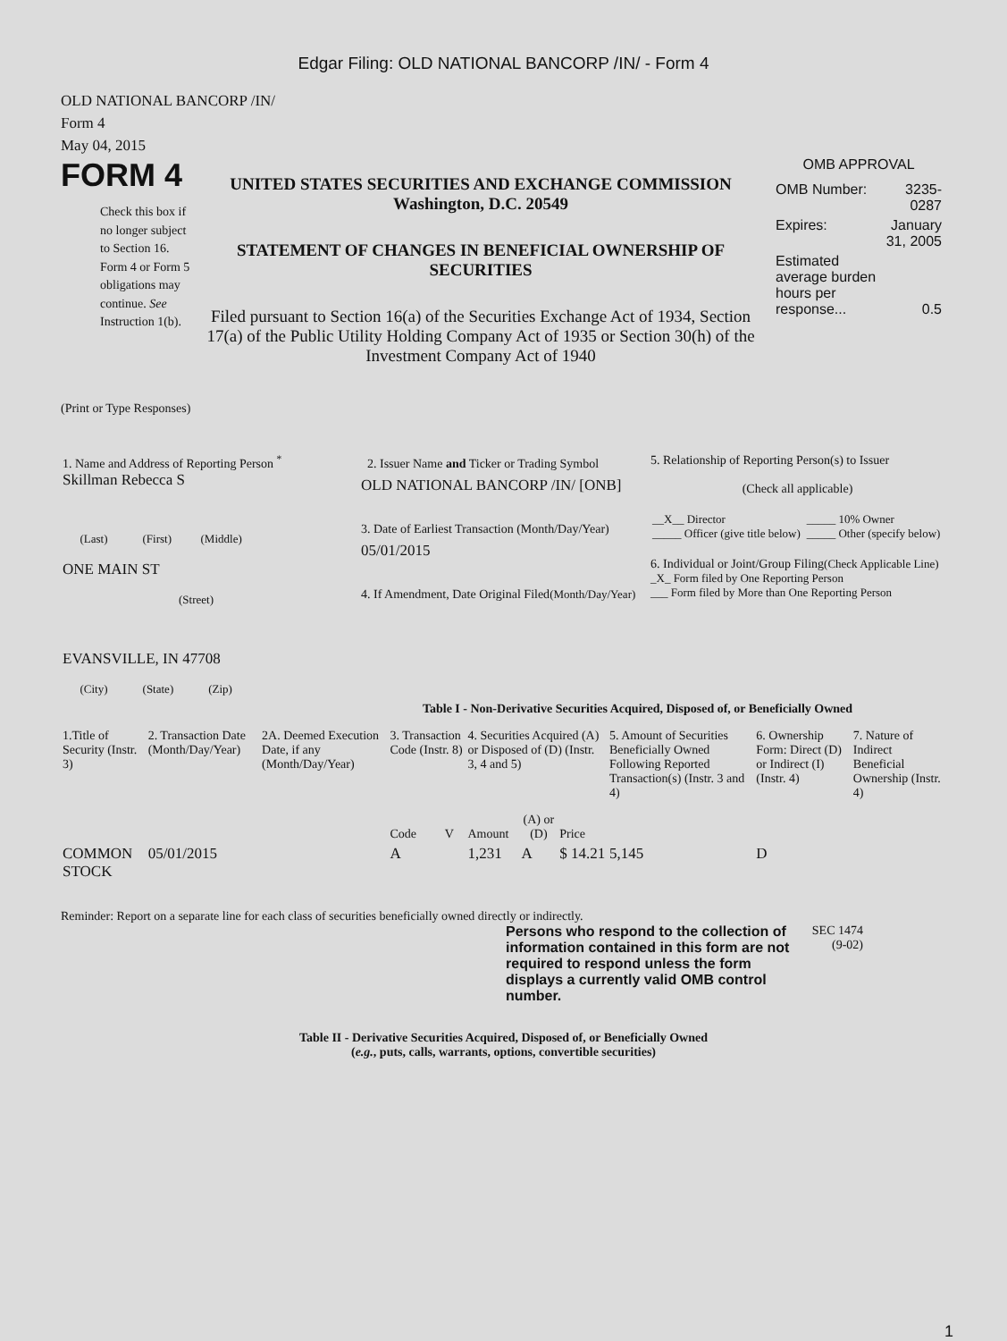Edgar Filing: OLD NATIONAL BANCORP /IN/ - Form 4
OLD NATIONAL BANCORP /IN/
Form 4
May 04, 2015
FORM 4
Check this box if no longer subject to Section 16. Form 4 or Form 5 obligations may continue. See Instruction 1(b).
UNITED STATES SECURITIES AND EXCHANGE COMMISSION
Washington, D.C. 20549
STATEMENT OF CHANGES IN BENEFICIAL OWNERSHIP OF SECURITIES
Filed pursuant to Section 16(a) of the Securities Exchange Act of 1934, Section 17(a) of the Public Utility Holding Company Act of 1935 or Section 30(h) of the Investment Company Act of 1940
OMB APPROVAL
| OMB Number: | 3235-0287 |
| Expires: | January 31, 2005 |
| Estimated average burden hours per response... | 0.5 |
(Print or Type Responses)
| 1. Name and Address of Reporting Person <sup>*</sup> Skillman Rebecca S (Last) (First) (Middle) ONE MAIN ST (Street) EVANSVILLE, IN 47708 (City) (State) (Zip) | 2. Issuer Name and Ticker or Trading Symbol OLD NATIONAL BANCORP /IN/ [ONB] 3. Date of Earliest Transaction (Month/Day/Year) 05/01/2015 4. If Amendment, Date Original Filed (Month/Day/Year) | 5. Relationship of Reporting Person(s) to Issuer (Check all applicable) / __X__ Director _____ Officer (give title below) / _____ 10% Owner _____ Other (specify below) / 6. Individual or Joint/Group Filing (Check Applicable Line) _X_ Form filed by One Reporting Person ___ Form filed by More than One Reporting Person |
Table I - Non-Derivative Securities Acquired, Disposed of, or Beneficially Owned
| 1.Title of Security (Instr. 3) | 2. Transaction Date (Month/Day/Year) | 2A. Deemed Execution Date, if any (Month/Day/Year) | 3. Transaction Code (Instr. 8) | | 4. Securities Acquired (A) or Disposed of (D) (Instr. 3, 4 and 5) | | | 5. Amount of Securities Beneficially Owned Following Reported Transaction(s) (Instr. 3 and 4) | 6. Ownership Form: Direct (D) or Indirect (I) (Instr. 4) | 7. Nature of Indirect Beneficial Ownership (Instr. 4) |
| | | | Code | V | Amount | (A) or (D) | Price | | | |
| COMMON STOCK | 05/01/2015 | | A | | 1,231 | A | $ 14.21 | 5,145 | D | |
Reminder: Report on a separate line for each class of securities beneficially owned directly or indirectly.
Persons who respond to the collection of information contained in this form are not required to respond unless the form displays a currently valid OMB control number.
SEC 1474 (9-02)
Table II - Derivative Securities Acquired, Disposed of, or Beneficially Owned
(e.g., puts, calls, warrants, options, convertible securities)
1